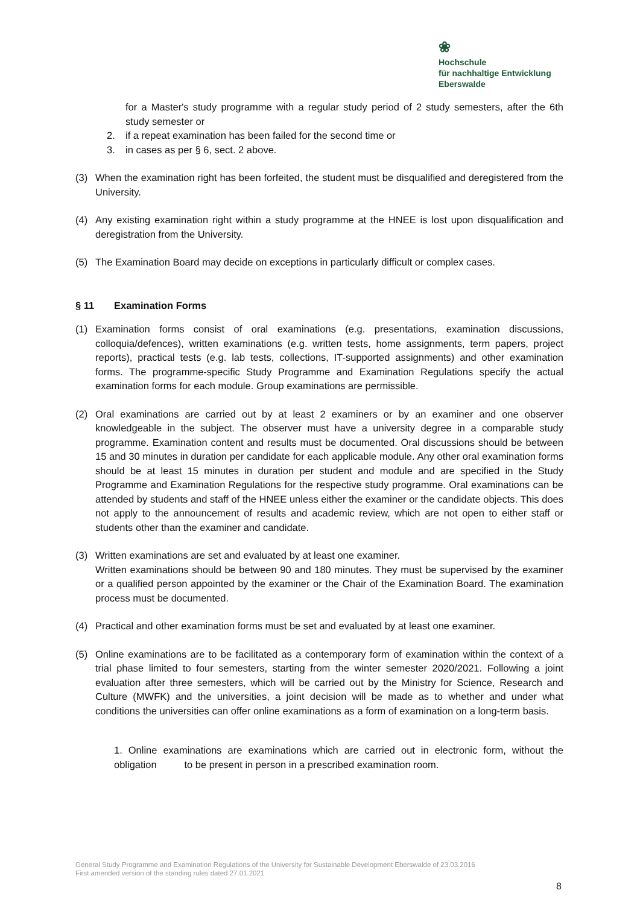❀
Hochschule
für nachhaltige Entwicklung
Eberswalde
for a Master's study programme with a regular study period of 2 study semesters, after the 6th study semester or
2. if a repeat examination has been failed for the second time or
3. in cases as per § 6, sect. 2 above.
(3) When the examination right has been forfeited, the student must be disqualified and deregistered from the University.
(4) Any existing examination right within a study programme at the HNEE is lost upon disqualification and deregistration from the University.
(5) The Examination Board may decide on exceptions in particularly difficult or complex cases.
§ 11 Examination Forms
(1) Examination forms consist of oral examinations (e.g. presentations, examination discussions, colloquia/defences), written examinations (e.g. written tests, home assignments, term papers, project reports), practical tests (e.g. lab tests, collections, IT-supported assignments) and other examination forms. The programme-specific Study Programme and Examination Regulations specify the actual examination forms for each module. Group examinations are permissible.
(2) Oral examinations are carried out by at least 2 examiners or by an examiner and one observer knowledgeable in the subject. The observer must have a university degree in a comparable study programme. Examination content and results must be documented. Oral discussions should be between 15 and 30 minutes in duration per candidate for each applicable module. Any other oral examination forms should be at least 15 minutes in duration per student and module and are specified in the Study Programme and Examination Regulations for the respective study programme. Oral examinations can be attended by students and staff of the HNEE unless either the examiner or the candidate objects. This does not apply to the announcement of results and academic review, which are not open to either staff or students other than the examiner and candidate.
(3) Written examinations are set and evaluated by at least one examiner.
Written examinations should be between 90 and 180 minutes. They must be supervised by the examiner or a qualified person appointed by the examiner or the Chair of the Examination Board. The examination process must be documented.
(4) Practical and other examination forms must be set and evaluated by at least one examiner.
(5) Online examinations are to be facilitated as a contemporary form of examination within the context of a trial phase limited to four semesters, starting from the winter semester 2020/2021. Following a joint evaluation after three semesters, which will be carried out by the Ministry for Science, Research and Culture (MWFK) and the universities, a joint decision will be made as to whether and under what conditions the universities can offer online examinations as a form of examination on a long-term basis.
1. Online examinations are examinations which are carried out in electronic form, without the obligation to be present in person in a prescribed examination room.
General Study Programme and Examination Regulations of the University for Sustainable Development Eberswalde of 23.03.2016
First amended version of the standing rules dated 27.01.2021
8